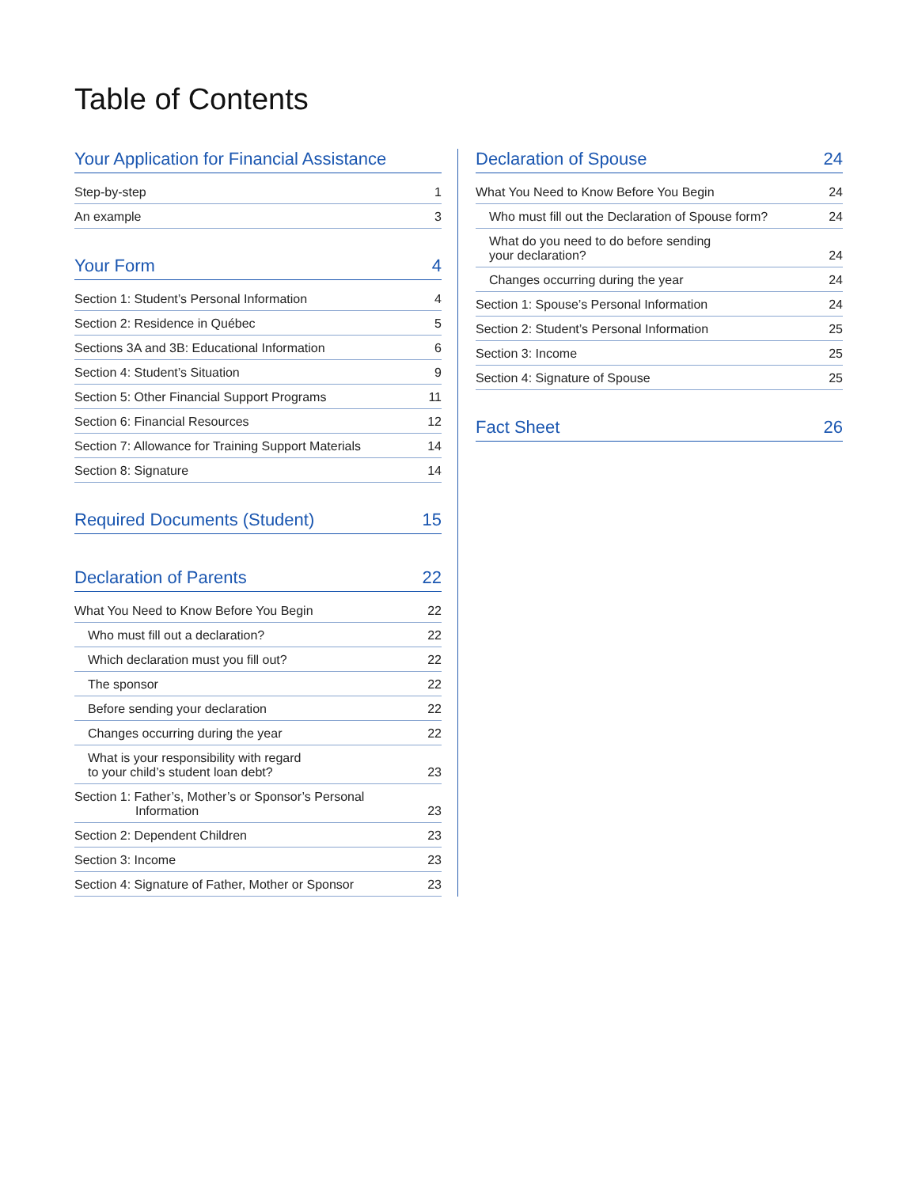Table of Contents
Your Application for Financial Assistance
Step-by-step 1
An example 3
Your Form 4
Section 1: Student’s Personal Information 4
Section 2: Residence in Québec 5
Sections 3A and 3B: Educational Information 6
Section 4: Student’s Situation 9
Section 5: Other Financial Support Programs 11
Section 6: Financial Resources 12
Section 7: Allowance for Training Support Materials 14
Section 8: Signature 14
Required Documents (Student) 15
Declaration of Parents 22
What You Need to Know Before You Begin 22
Who must fill out a declaration? 22
Which declaration must you fill out? 22
The sponsor 22
Before sending your declaration 22
Changes occurring during the year 22
What is your responsibility with regard
to your child’s student loan debt? 23
Section 1: Father’s, Mother’s or Sponsor’s Personal
Information 23
Section 2: Dependent Children 23
Section 3: Income 23
Section 4: Signature of Father, Mother or Sponsor 23
Declaration of Spouse 24
What You Need to Know Before You Begin 24
Who must fill out the Declaration of Spouse form? 24
What do you need to do before sending
your declaration? 24
Changes occurring during the year 24
Section 1: Spouse’s Personal Information 24
Section 2: Student’s Personal Information 25
Section 3: Income 25
Section 4: Signature of Spouse 25
Fact Sheet 26